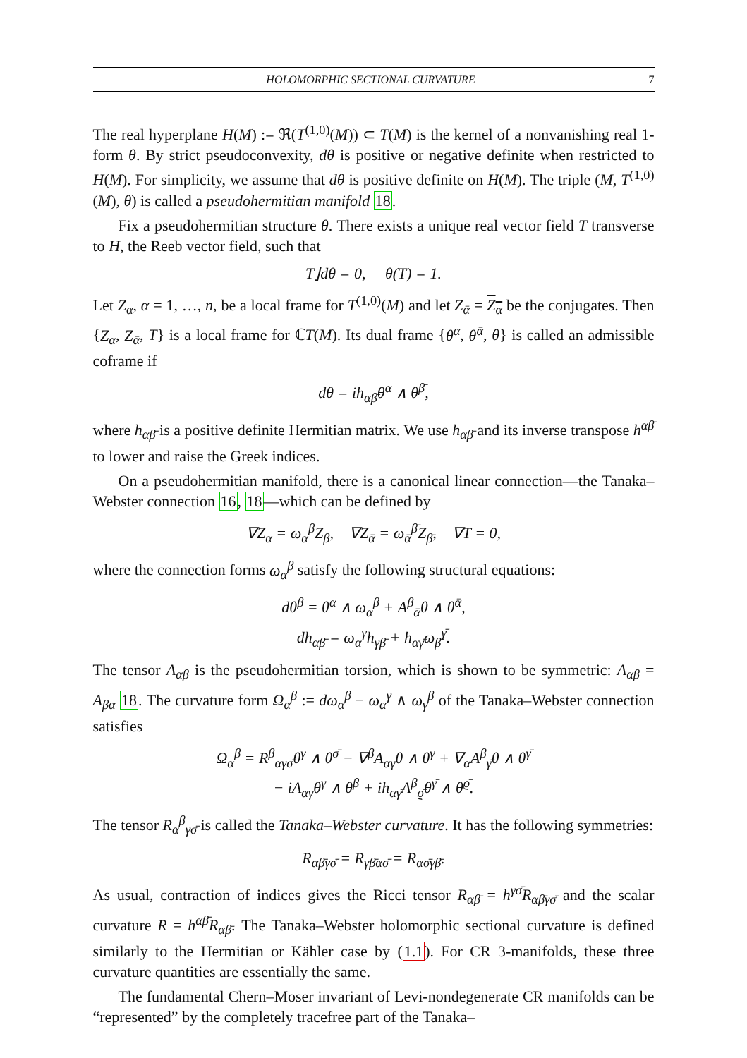HOLOMORPHIC SECTIONAL CURVATURE 7
The real hyperplane H(M) := ℜ(T<sup>(1,0)</sup>(M)) ⊂ T(M) is the kernel of a nonvanishing real 1-form θ. By strict pseudoconvexity, dθ is positive or negative definite when restricted to H(M). For simplicity, we assume that dθ is positive definite on H(M). The triple (M, T<sup>(1,0)</sup>(M), θ) is called a pseudohermitian manifold 18.
Fix a pseudohermitian structure θ. There exists a unique real vector field T transverse to H, the Reeb vector field, such that
T⌋dθ = 0, θ(T) = 1.
Let Z<sub>α</sub>, α = 1, …, n, be a local frame for T<sup>(1,0)</sup>(M) and let Z<sub>ᾱ</sub> = Z<sub>α</sub> be the conjugates. Then {Z<sub>α</sub>, Z<sub>ᾱ</sub>, T} is a local frame for ℂT(M). Its dual frame {θ<sup>α</sup>, θ<sup>ᾱ</sup>, θ} is called an admissible coframe if
dθ = ih<sub>αβ̄</sub>θ<sup>α</sup> ∧ θ<sup>β̄</sup>,
where h<sub>αβ̄</sub> is a positive definite Hermitian matrix. We use h<sub>αβ̄</sub> and its inverse transpose h<sup>αβ̄</sup> to lower and raise the Greek indices.
On a pseudohermitian manifold, there is a canonical linear connection—the Tanaka–Webster connection 16, 18—which can be defined by
∇Z<sub>α</sub> = ω<sub>α</sub><sup>β</sup>Z<sub>β</sub>, ∇Z<sub>ᾱ</sub> = ω<sub>ᾱ</sub><sup>β̄</sup>Z<sub>β̄</sub>, ∇T = 0,
where the connection forms ω<sub>α</sub><sup>β</sup> satisfy the following structural equations:
dθ<sup>β</sup> = θ<sup>α</sup> ∧ ω<sub>α</sub><sup>β</sup> + A<sup>β</sup><sub>ᾱ</sub>θ ∧ θ<sup>ᾱ</sup>,
dh<sub>αβ̄</sub> = ω<sub>α</sub><sup>γ</sup>h<sub>γβ̄</sub> + h<sub>αγ̄</sub>ω<sub>β̄</sub><sup>γ̄</sup>.
The tensor A<sub>αβ</sub> is the pseudohermitian torsion, which is shown to be symmetric: A<sub>αβ</sub> = A<sub>βα</sub> 18. The curvature form Ω<sub>α</sub><sup>β</sup> := dω<sub>α</sub><sup>β</sup> − ω<sub>α</sub><sup>γ</sup> ∧ ω<sub>γ</sub><sup>β</sup> of the Tanaka–Webster connection satisfies
Ω<sub>α</sub><sup>β</sup> = R<sup>β</sup><sub>αγσ̄</sub>θ<sup>γ</sup> ∧ θ<sup>σ̄</sup> − ∇<sup>β</sup>A<sub>αγ</sub>θ ∧ θ<sup>γ</sup> + ∇<sub>α</sub>A<sup>β</sup><sub>γ̄</sub>θ ∧ θ<sup>γ̄</sup>
− iA<sub>αγ</sub>θ<sup>γ</sup> ∧ θ<sup>β</sup> + ih<sub>αγ̄</sub>A<sup>β</sup><sub>ϱ̄</sub>θ<sup>γ̄</sup> ∧ θ<sup>ϱ̄</sup>.
The tensor R<sub>α</sub><sup>β</sup><sub>γσ̄</sub> is called the Tanaka–Webster curvature. It has the following symmetries:
R<sub>αβ̄γσ̄</sub> = R<sub>γβ̄ασ̄</sub> = R<sub>ασ̄γβ̄</sub>.
As usual, contraction of indices gives the Ricci tensor R<sub>αβ̄</sub> = h<sup>γσ̄</sup>R<sub>αβ̄γσ̄</sub> and the scalar curvature R = h<sup>αβ̄</sup>R<sub>αβ̄</sub>. The Tanaka–Webster holomorphic sectional curvature is defined similarly to the Hermitian or Kähler case by (1.1). For CR 3-manifolds, these three curvature quantities are essentially the same.
The fundamental Chern–Moser invariant of Levi-nondegenerate CR manifolds can be “represented” by the completely tracefree part of the Tanaka–